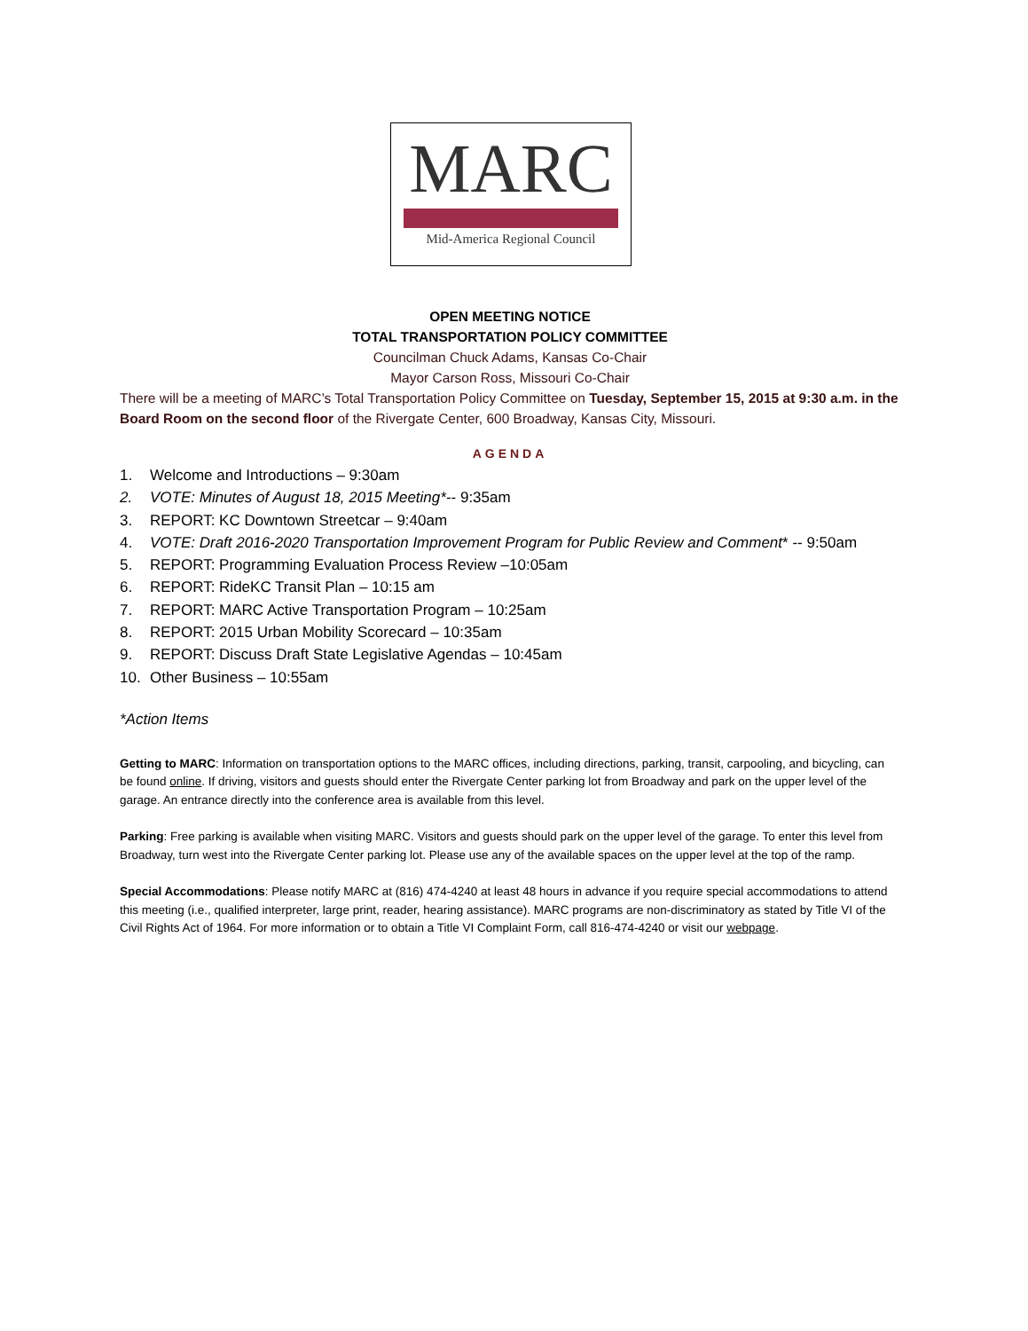MARC
Mid-America Regional Council
OPEN MEETING NOTICE
TOTAL TRANSPORTATION POLICY COMMITTEE
Councilman Chuck Adams, Kansas Co-Chair
Mayor Carson Ross, Missouri Co-Chair
There will be a meeting of MARC’s Total Transportation Policy Committee on Tuesday, September 15, 2015 at 9:30 a.m. in the Board Room on the second floor of the Rivergate Center, 600 Broadway, Kansas City, Missouri.
AGENDA
1. Welcome and Introductions – 9:30am
2. VOTE: Minutes of August 18, 2015 Meeting*-- 9:35am
3. REPORT: KC Downtown Streetcar – 9:40am
4. VOTE: Draft 2016-2020 Transportation Improvement Program for Public Review and Comment* -- 9:50am
5. REPORT: Programming Evaluation Process Review –10:05am
6. REPORT: RideKC Transit Plan – 10:15 am
7. REPORT: MARC Active Transportation Program – 10:25am
8. REPORT: 2015 Urban Mobility Scorecard – 10:35am
9. REPORT: Discuss Draft State Legislative Agendas – 10:45am
10. Other Business – 10:55am
*Action Items
Getting to MARC: Information on transportation options to the MARC offices, including directions, parking, transit, carpooling, and bicycling, can be found online. If driving, visitors and guests should enter the Rivergate Center parking lot from Broadway and park on the upper level of the garage. An entrance directly into the conference area is available from this level.
Parking: Free parking is available when visiting MARC. Visitors and guests should park on the upper level of the garage. To enter this level from Broadway, turn west into the Rivergate Center parking lot. Please use any of the available spaces on the upper level at the top of the ramp.
Special Accommodations: Please notify MARC at (816) 474-4240 at least 48 hours in advance if you require special accommodations to attend this meeting (i.e., qualified interpreter, large print, reader, hearing assistance). MARC programs are non-discriminatory as stated by Title VI of the Civil Rights Act of 1964. For more information or to obtain a Title VI Complaint Form, call 816-474-4240 or visit our webpage.